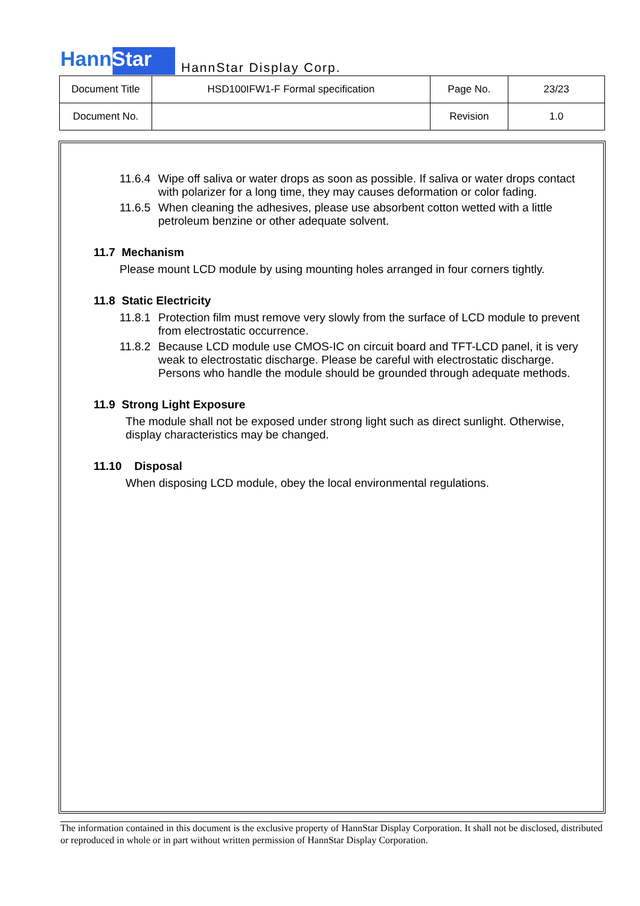HannStar
HannStar Display Corp.
| Document Title | HSD100IFW1-F Formal specification | Page No. | 23/23 |
| Document No. | | Revision | 1.0 |
11.6.4 Wipe off saliva or water drops as soon as possible. If saliva or water drops contact with polarizer for a long time, they may causes deformation or color fading.
11.6.5 When cleaning the adhesives, please use absorbent cotton wetted with a little petroleum benzine or other adequate solvent.
11.7 Mechanism
Please mount LCD module by using mounting holes arranged in four corners tightly.
11.8 Static Electricity
11.8.1 Protection film must remove very slowly from the surface of LCD module to prevent from electrostatic occurrence.
11.8.2 Because LCD module use CMOS-IC on circuit board and TFT-LCD panel, it is very weak to electrostatic discharge. Please be careful with electrostatic discharge. Persons who handle the module should be grounded through adequate methods.
11.9 Strong Light Exposure
The module shall not be exposed under strong light such as direct sunlight. Otherwise, display characteristics may be changed.
11.10 Disposal
When disposing LCD module, obey the local environmental regulations.
The information contained in this document is the exclusive property of HannStar Display Corporation. It shall not be disclosed, distributed or reproduced in whole or in part without written permission of HannStar Display Corporation.